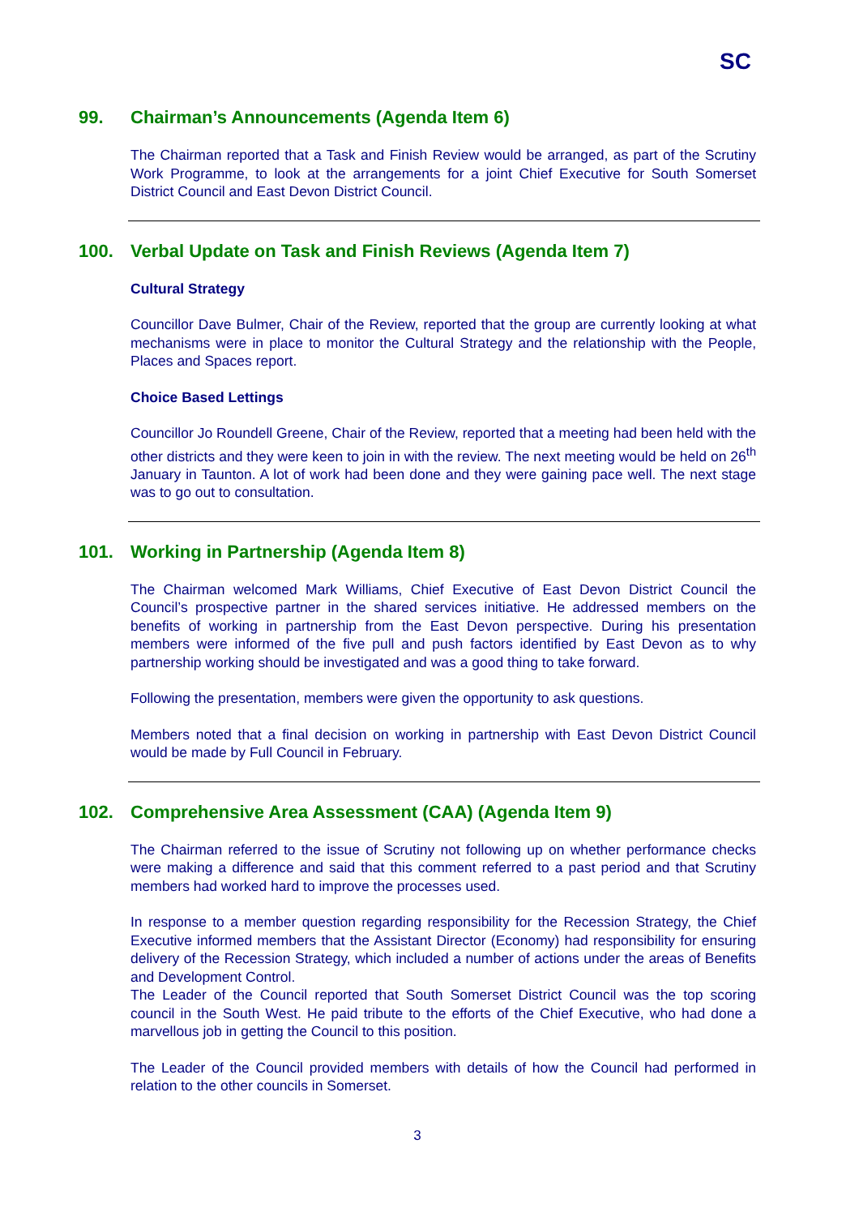SC
99. Chairman’s Announcements (Agenda Item 6)
The Chairman reported that a Task and Finish Review would be arranged, as part of the Scrutiny Work Programme, to look at the arrangements for a joint Chief Executive for South Somerset District Council and East Devon District Council.
100. Verbal Update on Task and Finish Reviews (Agenda Item 7)
Cultural Strategy
Councillor Dave Bulmer, Chair of the Review, reported that the group are currently looking at what mechanisms were in place to monitor the Cultural Strategy and the relationship with the People, Places and Spaces report.
Choice Based Lettings
Councillor Jo Roundell Greene, Chair of the Review, reported that a meeting had been held with the other districts and they were keen to join in with the review. The next meeting would be held on 26<sup>th</sup> January in Taunton. A lot of work had been done and they were gaining pace well. The next stage was to go out to consultation.
101. Working in Partnership (Agenda Item 8)
The Chairman welcomed Mark Williams, Chief Executive of East Devon District Council the Council’s prospective partner in the shared services initiative. He addressed members on the benefits of working in partnership from the East Devon perspective. During his presentation members were informed of the five pull and push factors identified by East Devon as to why partnership working should be investigated and was a good thing to take forward.
Following the presentation, members were given the opportunity to ask questions.
Members noted that a final decision on working in partnership with East Devon District Council would be made by Full Council in February.
102. Comprehensive Area Assessment (CAA) (Agenda Item 9)
The Chairman referred to the issue of Scrutiny not following up on whether performance checks were making a difference and said that this comment referred to a past period and that Scrutiny members had worked hard to improve the processes used.
In response to a member question regarding responsibility for the Recession Strategy, the Chief Executive informed members that the Assistant Director (Economy) had responsibility for ensuring delivery of the Recession Strategy, which included a number of actions under the areas of Benefits and Development Control.
The Leader of the Council reported that South Somerset District Council was the top scoring council in the South West. He paid tribute to the efforts of the Chief Executive, who had done a marvellous job in getting the Council to this position.
The Leader of the Council provided members with details of how the Council had performed in relation to the other councils in Somerset.
3